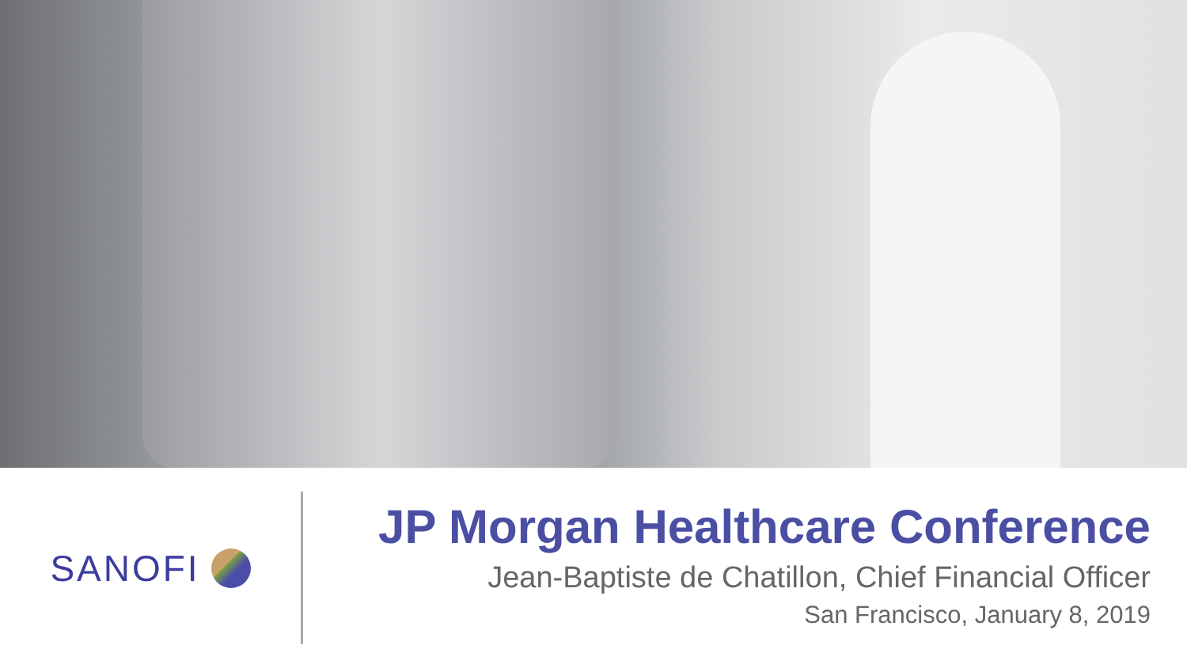SANOFI
JP Morgan Healthcare Conference
Jean-Baptiste de Chatillon, Chief Financial Officer
San Francisco, January 8, 2019